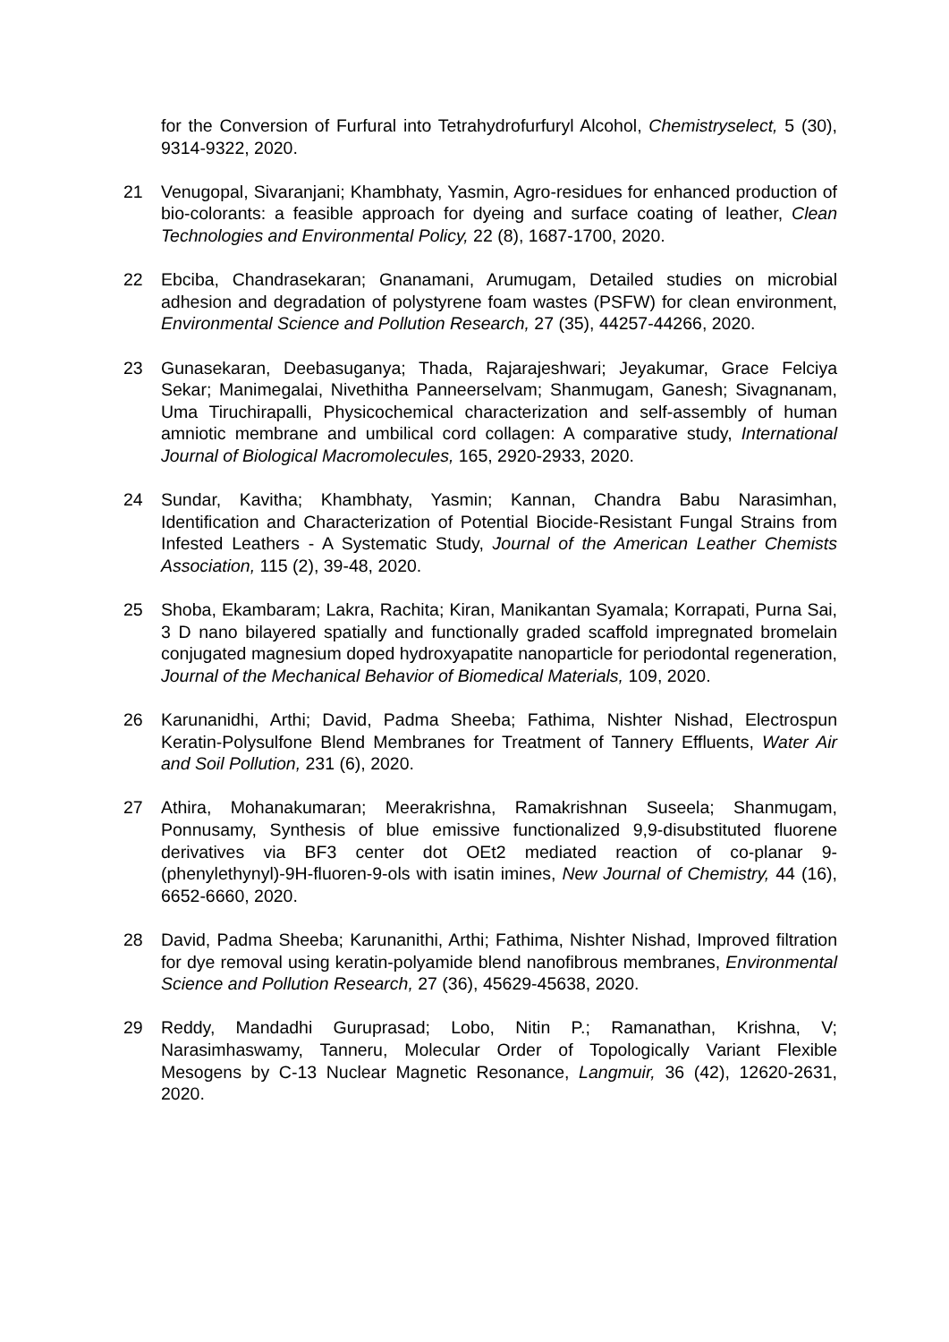for the Conversion of Furfural into Tetrahydrofurfuryl Alcohol, Chemistryselect, 5 (30), 9314-9322, 2020.
21 Venugopal, Sivaranjani; Khambhaty, Yasmin, Agro-residues for enhanced production of bio-colorants: a feasible approach for dyeing and surface coating of leather, Clean Technologies and Environmental Policy, 22 (8), 1687-1700, 2020.
22 Ebciba, Chandrasekaran; Gnanamani, Arumugam, Detailed studies on microbial adhesion and degradation of polystyrene foam wastes (PSFW) for clean environment, Environmental Science and Pollution Research, 27 (35), 44257-44266, 2020.
23 Gunasekaran, Deebasuganya; Thada, Rajarajeshwari; Jeyakumar, Grace Felciya Sekar; Manimegalai, Nivethitha Panneerselvam; Shanmugam, Ganesh; Sivagnanam, Uma Tiruchirapalli, Physicochemical characterization and self-assembly of human amniotic membrane and umbilical cord collagen: A comparative study, International Journal of Biological Macromolecules, 165, 2920-2933, 2020.
24 Sundar, Kavitha; Khambhaty, Yasmin; Kannan, Chandra Babu Narasimhan, Identification and Characterization of Potential Biocide-Resistant Fungal Strains from Infested Leathers - A Systematic Study, Journal of the American Leather Chemists Association, 115 (2), 39-48, 2020.
25 Shoba, Ekambaram; Lakra, Rachita; Kiran, Manikantan Syamala; Korrapati, Purna Sai, 3 D nano bilayered spatially and functionally graded scaffold impregnated bromelain conjugated magnesium doped hydroxyapatite nanoparticle for periodontal regeneration, Journal of the Mechanical Behavior of Biomedical Materials, 109, 2020.
26 Karunanidhi, Arthi; David, Padma Sheeba; Fathima, Nishter Nishad, Electrospun Keratin-Polysulfone Blend Membranes for Treatment of Tannery Effluents, Water Air and Soil Pollution, 231 (6), 2020.
27 Athira, Mohanakumaran; Meerakrishna, Ramakrishnan Suseela; Shanmugam, Ponnusamy, Synthesis of blue emissive functionalized 9,9-disubstituted fluorene derivatives via BF3 center dot OEt2 mediated reaction of co-planar 9-(phenylethynyl)-9H-fluoren-9-ols with isatin imines, New Journal of Chemistry, 44 (16), 6652-6660, 2020.
28 David, Padma Sheeba; Karunanithi, Arthi; Fathima, Nishter Nishad, Improved filtration for dye removal using keratin-polyamide blend nanofibrous membranes, Environmental Science and Pollution Research, 27 (36), 45629-45638, 2020.
29 Reddy, Mandadhi Guruprasad; Lobo, Nitin P.; Ramanathan, Krishna, V; Narasimhaswamy, Tanneru, Molecular Order of Topologically Variant Flexible Mesogens by C-13 Nuclear Magnetic Resonance, Langmuir, 36 (42), 12620-2631, 2020.